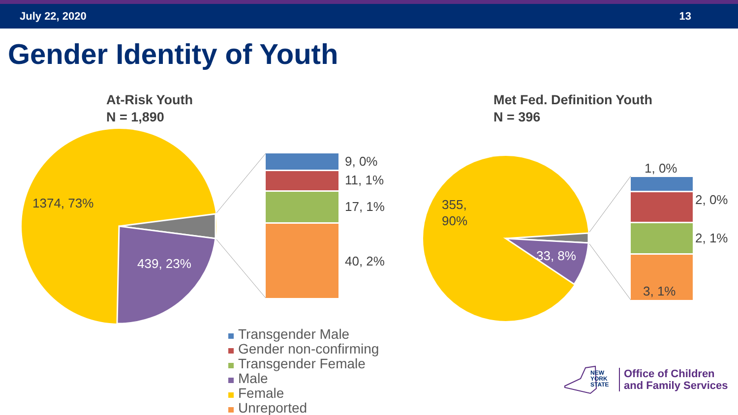July 22, 2020 13
Gender Identity of Youth
At-Risk Youth
N = 1,890
Met Fed. Definition Youth
N = 396
1374, 73%
439, 23%
9, 0%
11, 1%
17, 1%
40, 2%
355,
90%
33, 8%
1, 0%
2, 0%
2, 1%
3, 1%
Transgender Male
Gender non-confirming
Transgender Female
Male
Female
Unreported
NEW
YORK
STATE
Office of Children
and Family Services